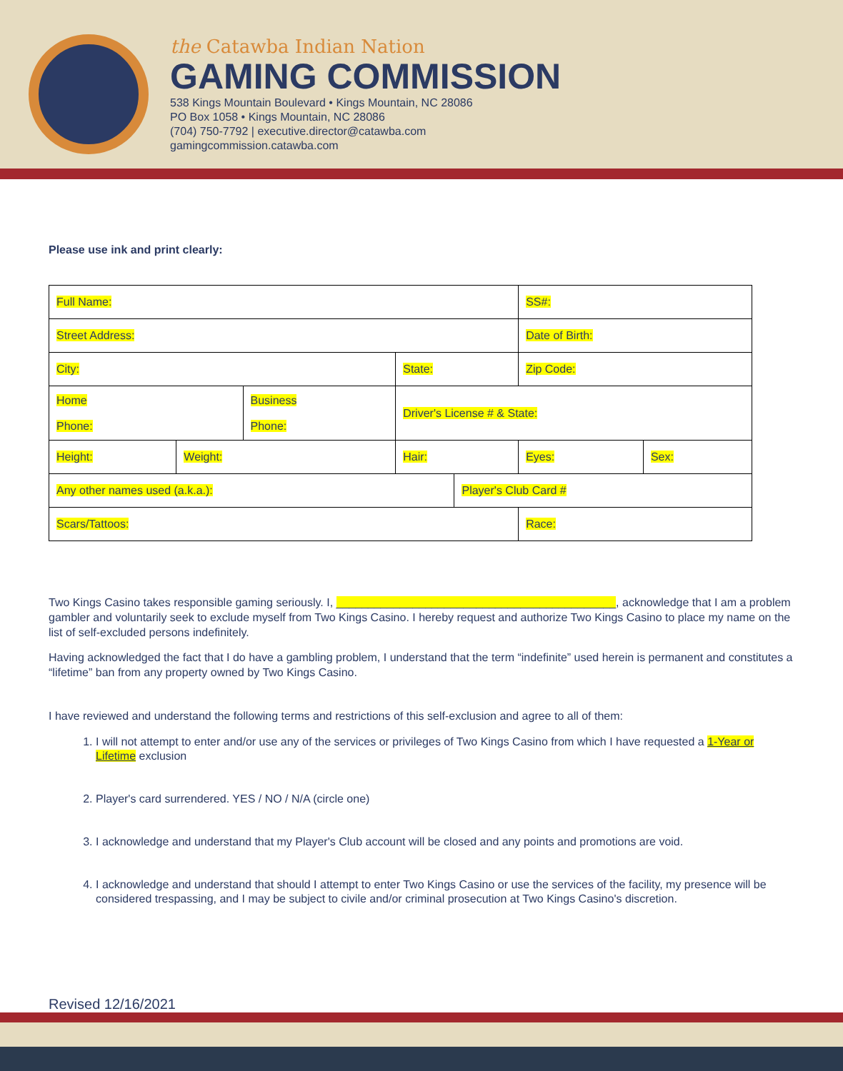the Catawba Indian Nation
GAMING COMMISSION
538 Kings Mountain Boulevard • Kings Mountain, NC 28086
PO Box 1058 • Kings Mountain, NC 28086
(704) 750-7792 | executive.director@catawba.com
gamingcommission.catawba.com
Please use ink and print clearly:
| Full Name: | | | | | | SS#: | |
| Street Address: | | | | | | Date of Birth: | |
| City: | | | | State: | | Zip Code: | |
| Home Phone: | | Business Phone: | | Driver's License # & State: | | | |
| Height: | Weight: | | Hair: | | | Eyes: | Sex: |
| Any other names used (a.k.a.): | | | | | Player's Club Card # | | |
| Scars/Tattoos: | | | | | | Race: | |
Two Kings Casino takes responsible gaming seriously. I, ____________________________________________, acknowledge that I am a problem gambler and voluntarily seek to exclude myself from Two Kings Casino. I hereby request and authorize Two Kings Casino to place my name on the list of self-excluded persons indefinitely.
Having acknowledged the fact that I do have a gambling problem, I understand that the term “indefinite” used herein is permanent and constitutes a “lifetime” ban from any property owned by Two Kings Casino.
I have reviewed and understand the following terms and restrictions of this self-exclusion and agree to all of them:
1. I will not attempt to enter and/or use any of the services or privileges of Two Kings Casino from which I have requested a 1-Year or Lifetime exclusion
2. Player's card surrendered. YES / NO / N/A (circle one)
3. I acknowledge and understand that my Player's Club account will be closed and any points and promotions are void.
4. I acknowledge and understand that should I attempt to enter Two Kings Casino or use the services of the facility, my presence will be considered trespassing, and I may be subject to civile and/or criminal prosecution at Two Kings Casino's discretion.
Revised 12/16/2021